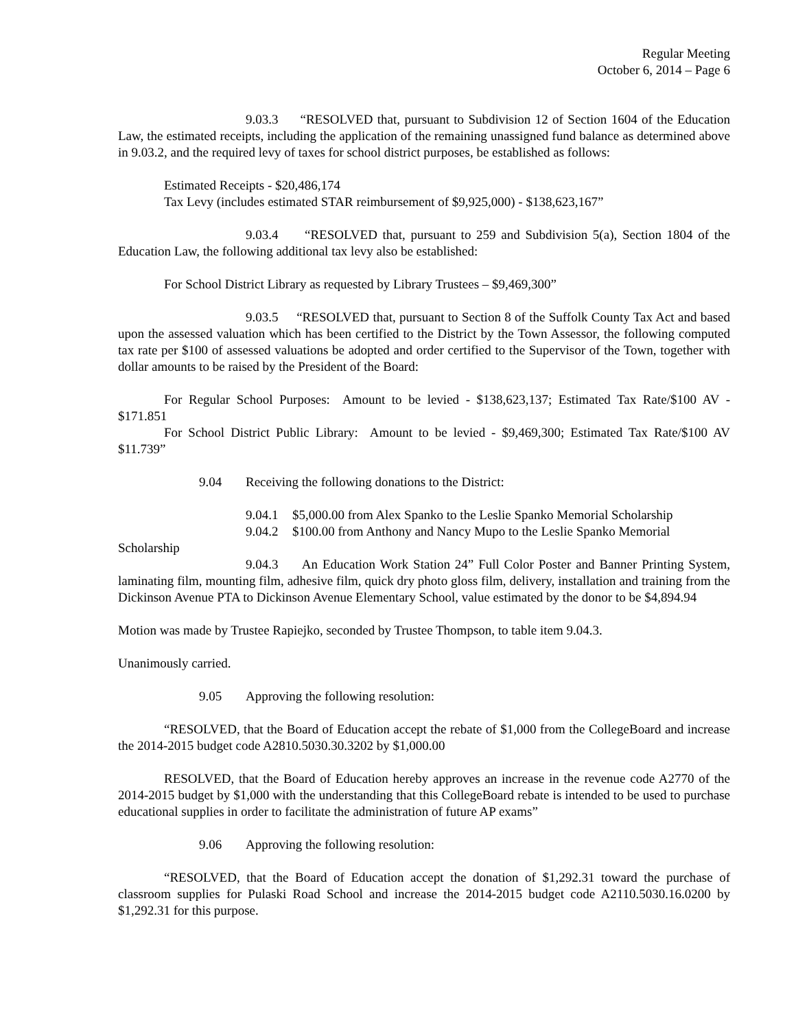Regular Meeting
October 6, 2014 – Page 6
9.03.3 “RESOLVED that, pursuant to Subdivision 12 of Section 1604 of the Education Law, the estimated receipts, including the application of the remaining unassigned fund balance as determined above in 9.03.2, and the required levy of taxes for school district purposes, be established as follows:
Estimated Receipts - $20,486,174
Tax Levy (includes estimated STAR reimbursement of $9,925,000) - $138,623,167”
9.03.4 “RESOLVED that, pursuant to 259 and Subdivision 5(a), Section 1804 of the Education Law, the following additional tax levy also be established:
For School District Library as requested by Library Trustees – $9,469,300”
9.03.5 “RESOLVED that, pursuant to Section 8 of the Suffolk County Tax Act and based upon the assessed valuation which has been certified to the District by the Town Assessor, the following computed tax rate per $100 of assessed valuations be adopted and order certified to the Supervisor of the Town, together with dollar amounts to be raised by the President of the Board:
For Regular School Purposes: Amount to be levied - $138,623,137; Estimated Tax Rate/$100 AV - $171.851
For School District Public Library: Amount to be levied - $9,469,300; Estimated Tax Rate/$100 AV $11.739”
9.04 Receiving the following donations to the District:
9.04.1 $5,000.00 from Alex Spanko to the Leslie Spanko Memorial Scholarship
9.04.2 $100.00 from Anthony and Nancy Mupo to the Leslie Spanko Memorial
Scholarship
9.04.3 An Education Work Station 24” Full Color Poster and Banner Printing System, laminating film, mounting film, adhesive film, quick dry photo gloss film, delivery, installation and training from the Dickinson Avenue PTA to Dickinson Avenue Elementary School, value estimated by the donor to be $4,894.94
Motion was made by Trustee Rapiejko, seconded by Trustee Thompson, to table item 9.04.3.
Unanimously carried.
9.05 Approving the following resolution:
“RESOLVED, that the Board of Education accept the rebate of $1,000 from the CollegeBoard and increase the 2014-2015 budget code A2810.5030.30.3202 by $1,000.00
RESOLVED, that the Board of Education hereby approves an increase in the revenue code A2770 of the 2014-2015 budget by $1,000 with the understanding that this CollegeBoard rebate is intended to be used to purchase educational supplies in order to facilitate the administration of future AP exams”
9.06 Approving the following resolution:
“RESOLVED, that the Board of Education accept the donation of $1,292.31 toward the purchase of classroom supplies for Pulaski Road School and increase the 2014-2015 budget code A2110.5030.16.0200 by $1,292.31 for this purpose.